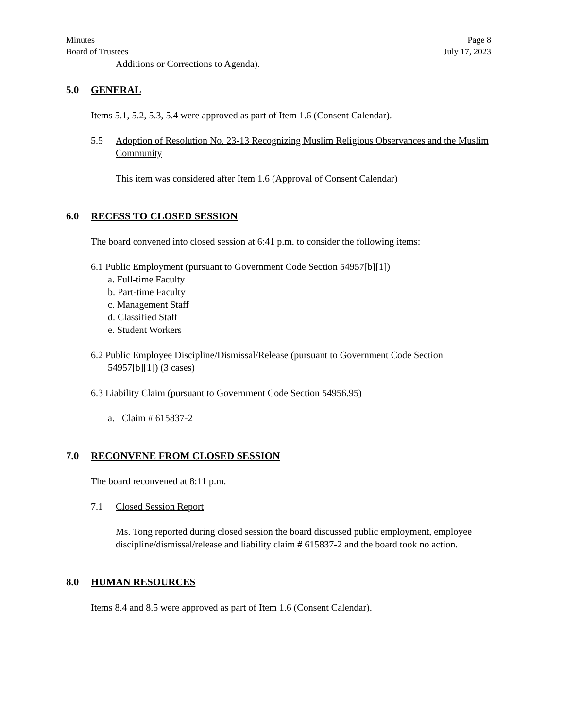Minutes Page 8
Board of Trustees July 17, 2023
Additions or Corrections to Agenda).
5.0 GENERAL
Items 5.1, 5.2, 5.3, 5.4 were approved as part of Item 1.6 (Consent Calendar).
5.5 Adoption of Resolution No. 23-13 Recognizing Muslim Religious Observances and the Muslim Community
This item was considered after Item 1.6 (Approval of Consent Calendar)
6.0 RECESS TO CLOSED SESSION
The board convened into closed session at 6:41 p.m. to consider the following items:
6.1 Public Employment (pursuant to Government Code Section 54957[b][1])
a. Full-time Faculty
b. Part-time Faculty
c. Management Staff
d. Classified Staff
e. Student Workers
6.2 Public Employee Discipline/Dismissal/Release (pursuant to Government Code Section
54957[b][1]) (3 cases)
6.3 Liability Claim (pursuant to Government Code Section 54956.95)
a. Claim # 615837-2
7.0 RECONVENE FROM CLOSED SESSION
The board reconvened at 8:11 p.m.
7.1 Closed Session Report
Ms. Tong reported during closed session the board discussed public employment, employee discipline/dismissal/release and liability claim # 615837-2 and the board took no action.
8.0 HUMAN RESOURCES
Items 8.4 and 8.5 were approved as part of Item 1.6 (Consent Calendar).